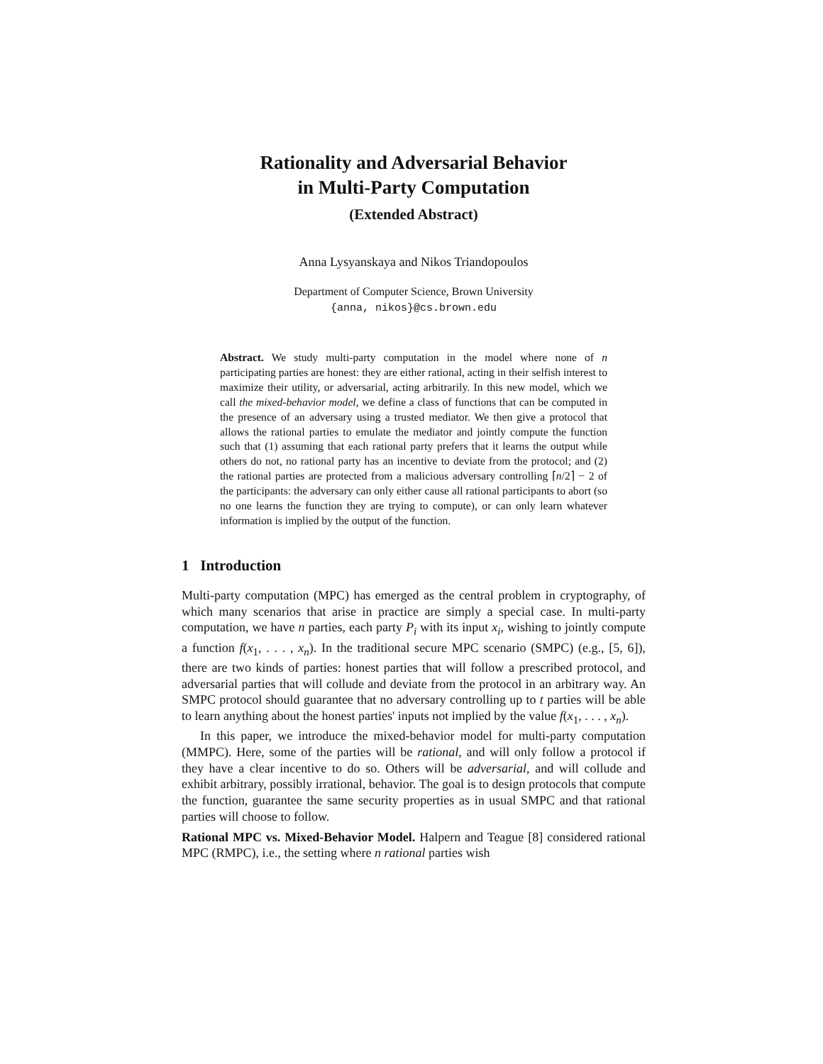Rationality and Adversarial Behavior
in Multi-Party Computation
(Extended Abstract)
Anna Lysyanskaya and Nikos Triandopoulos
Department of Computer Science, Brown University
{anna, nikos}@cs.brown.edu
Abstract. We study multi-party computation in the model where none of n participating parties are honest: they are either rational, acting in their selfish interest to maximize their utility, or adversarial, acting arbitrarily. In this new model, which we call the mixed-behavior model, we define a class of functions that can be computed in the presence of an adversary using a trusted mediator. We then give a protocol that allows the rational parties to emulate the mediator and jointly compute the function such that (1) assuming that each rational party prefers that it learns the output while others do not, no rational party has an incentive to deviate from the protocol; and (2) the rational parties are protected from a malicious adversary controlling ⌈n/2⌉ − 2 of the participants: the adversary can only either cause all rational participants to abort (so no one learns the function they are trying to compute), or can only learn whatever information is implied by the output of the function.
1 Introduction
Multi-party computation (MPC) has emerged as the central problem in cryptography, of which many scenarios that arise in practice are simply a special case. In multi-party computation, we have n parties, each party P<sub>i</sub> with its input x<sub>i</sub>, wishing to jointly compute a function f(x<sub>1</sub>, . . . , x<sub>n</sub>). In the traditional secure MPC scenario (SMPC) (e.g., [5, 6]), there are two kinds of parties: honest parties that will follow a prescribed protocol, and adversarial parties that will collude and deviate from the protocol in an arbitrary way. An SMPC protocol should guarantee that no adversary controlling up to t parties will be able to learn anything about the honest parties' inputs not implied by the value f(x<sub>1</sub>, . . . , x<sub>n</sub>).
In this paper, we introduce the mixed-behavior model for multi-party computation (MMPC). Here, some of the parties will be rational, and will only follow a protocol if they have a clear incentive to do so. Others will be adversarial, and will collude and exhibit arbitrary, possibly irrational, behavior. The goal is to design protocols that compute the function, guarantee the same security properties as in usual SMPC and that rational parties will choose to follow.
Rational MPC vs. Mixed-Behavior Model. Halpern and Teague [8] considered rational MPC (RMPC), i.e., the setting where n rational parties wish